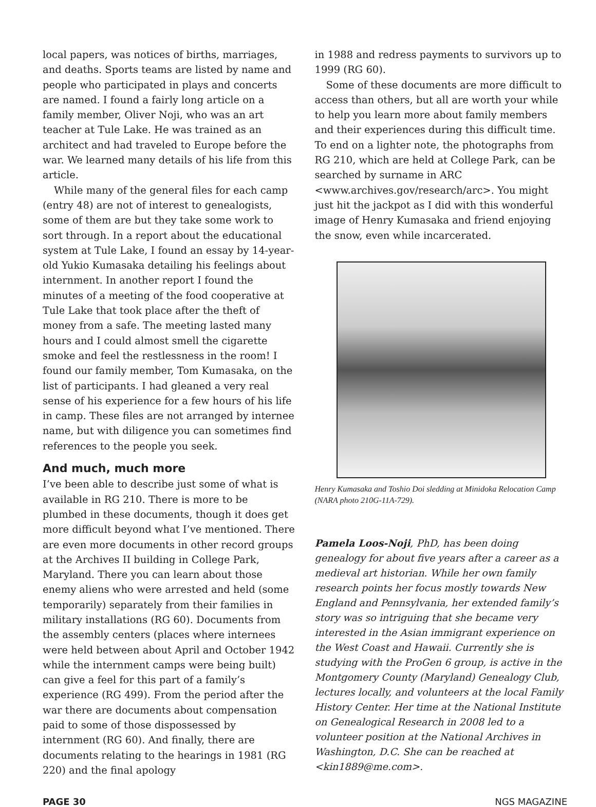local papers, was notices of births, marriages, and deaths. Sports teams are listed by name and people who participated in plays and concerts are named. I found a fairly long article on a family member, Oliver Noji, who was an art teacher at Tule Lake. He was trained as an architect and had traveled to Europe before the war. We learned many details of his life from this article.
While many of the general files for each camp (entry 48) are not of interest to genealogists, some of them are but they take some work to sort through. In a report about the educational system at Tule Lake, I found an essay by 14-year-old Yukio Kumasaka detailing his feelings about internment. In another report I found the minutes of a meeting of the food cooperative at Tule Lake that took place after the theft of money from a safe. The meeting lasted many hours and I could almost smell the cigarette smoke and feel the restlessness in the room! I found our family member, Tom Kumasaka, on the list of participants. I had gleaned a very real sense of his experience for a few hours of his life in camp. These files are not arranged by internee name, but with diligence you can sometimes find references to the people you seek.
And much, much more
I’ve been able to describe just some of what is available in RG 210. There is more to be plumbed in these documents, though it does get more difficult beyond what I’ve mentioned. There are even more documents in other record groups at the Archives II building in College Park, Maryland. There you can learn about those enemy aliens who were arrested and held (some temporarily) separately from their families in military installations (RG 60). Documents from the assembly centers (places where internees were held between about April and October 1942 while the internment camps were being built) can give a feel for this part of a family’s experience (RG 499). From the period after the war there are documents about compensation paid to some of those dispossessed by internment (RG 60). And finally, there are documents relating to the hearings in 1981 (RG 220) and the final apology
in 1988 and redress payments to survivors up to 1999 (RG 60).
Some of these documents are more difficult to access than others, but all are worth your while to help you learn more about family members and their experiences during this difficult time. To end on a lighter note, the photographs from RG 210, which are held at College Park, can be searched by surname in ARC <www.archives.gov/research/arc>. You might just hit the jackpot as I did with this wonderful image of Henry Kumasaka and friend enjoying the snow, even while incarcerated.
Henry Kumasaka and Toshio Doi sledding at Minidoka Relocation Camp (NARA photo 210G-11A-729).
Pamela Loos-Noji, PhD, has been doing genealogy for about five years after a career as a medieval art historian. While her own family research points her focus mostly towards New England and Pennsylvania, her extended family’s story was so intriguing that she became very interested in the Asian immigrant experience on the West Coast and Hawaii. Currently she is studying with the ProGen 6 group, is active in the Montgomery County (Maryland) Genealogy Club, lectures locally, and volunteers at the local Family History Center. Her time at the National Institute on Genealogical Research in 2008 led to a volunteer position at the National Archives in Washington, D.C. She can be reached at <kin1889@me.com>.
PAGE 30 NGS MAGAZINE